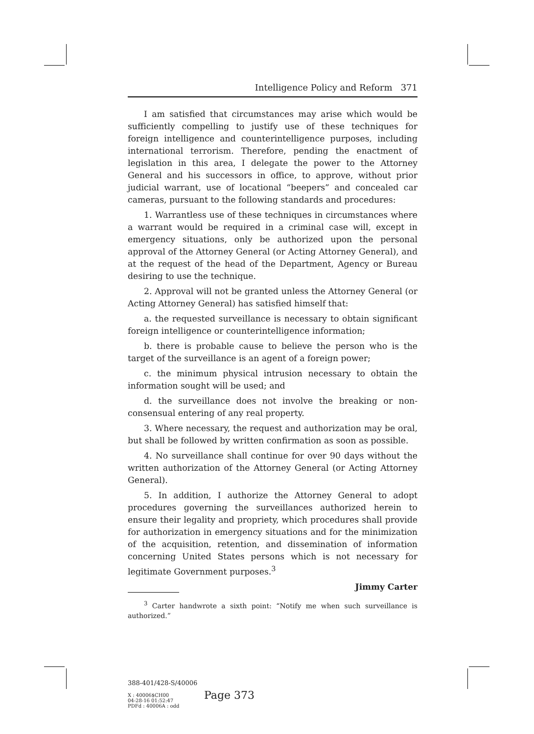Intelligence Policy and Reform 371
I am satisfied that circumstances may arise which would be sufficiently compelling to justify use of these techniques for foreign intelligence and counterintelligence purposes, including international terrorism. Therefore, pending the enactment of legislation in this area, I delegate the power to the Attorney General and his successors in office, to approve, without prior judicial warrant, use of locational “beepers” and concealed car cameras, pursuant to the following standards and procedures:
1. Warrantless use of these techniques in circumstances where a warrant would be required in a criminal case will, except in emergency situations, only be authorized upon the personal approval of the Attorney General (or Acting Attorney General), and at the request of the head of the Department, Agency or Bureau desiring to use the technique.
2. Approval will not be granted unless the Attorney General (or Acting Attorney General) has satisfied himself that:
a. the requested surveillance is necessary to obtain significant foreign intelligence or counterintelligence information;
b. there is probable cause to believe the person who is the target of the surveillance is an agent of a foreign power;
c. the minimum physical intrusion necessary to obtain the information sought will be used; and
d. the surveillance does not involve the breaking or non-consensual entering of any real property.
3. Where necessary, the request and authorization may be oral, but shall be followed by written confirmation as soon as possible.
4. No surveillance shall continue for over 90 days without the written authorization of the Attorney General (or Acting Attorney General).
5. In addition, I authorize the Attorney General to adopt procedures governing the surveillances authorized herein to ensure their legality and propriety, which procedures shall provide for authorization in emergency situations and for the minimization of the acquisition, retention, and dissemination of information concerning United States persons which is not necessary for legitimate Government purposes.<sup>3</sup>
Jimmy Carter
<sup>3</sup> Carter handwrote a sixth point: “Notify me when such surveillance is authorized.”
388-401/428-S/40006
X : 40006$CH00
04-28-16 01:52:47
PDFd : 40006A : odd
Page 373